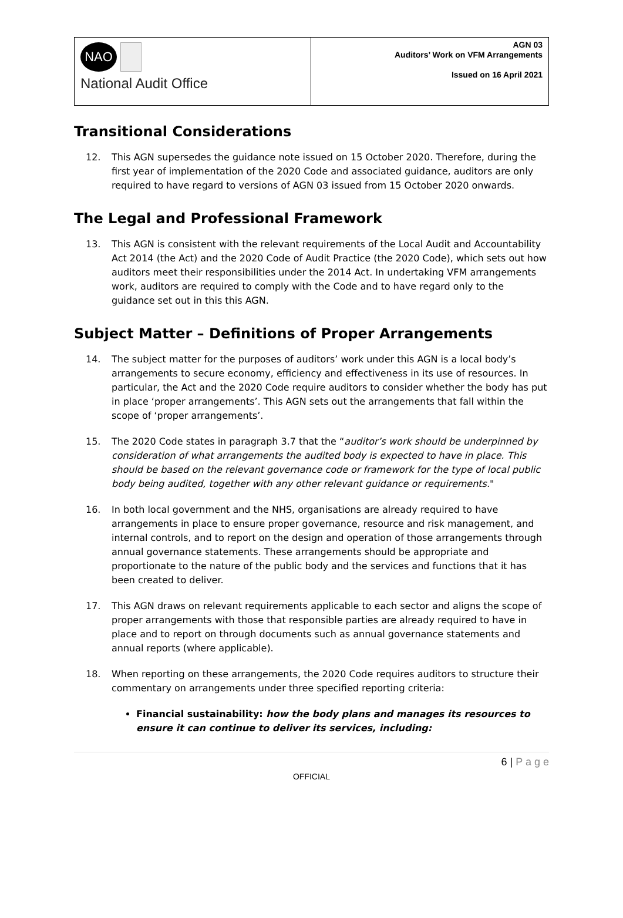NAO
National Audit Office
AGN 03
Auditors’ Work on VFM Arrangements
Issued on 16 April 2021
Transitional Considerations
12. This AGN supersedes the guidance note issued on 15 October 2020. Therefore, during the first year of implementation of the 2020 Code and associated guidance, auditors are only required to have regard to versions of AGN 03 issued from 15 October 2020 onwards.
The Legal and Professional Framework
13. This AGN is consistent with the relevant requirements of the Local Audit and Accountability Act 2014 (the Act) and the 2020 Code of Audit Practice (the 2020 Code), which sets out how auditors meet their responsibilities under the 2014 Act. In undertaking VFM arrangements work, auditors are required to comply with the Code and to have regard only to the guidance set out in this this AGN.
Subject Matter – Definitions of Proper Arrangements
14. The subject matter for the purposes of auditors’ work under this AGN is a local body’s arrangements to secure economy, efficiency and effectiveness in its use of resources. In particular, the Act and the 2020 Code require auditors to consider whether the body has put in place ‘proper arrangements’. This AGN sets out the arrangements that fall within the scope of ‘proper arrangements’.
15. The 2020 Code states in paragraph 3.7 that the “auditor’s work should be underpinned by consideration of what arrangements the audited body is expected to have in place. This should be based on the relevant governance code or framework for the type of local public body being audited, together with any other relevant guidance or requirements."
16. In both local government and the NHS, organisations are already required to have arrangements in place to ensure proper governance, resource and risk management, and internal controls, and to report on the design and operation of those arrangements through annual governance statements. These arrangements should be appropriate and proportionate to the nature of the public body and the services and functions that it has been created to deliver.
17. This AGN draws on relevant requirements applicable to each sector and aligns the scope of proper arrangements with those that responsible parties are already required to have in place and to report on through documents such as annual governance statements and annual reports (where applicable).
18. When reporting on these arrangements, the 2020 Code requires auditors to structure their commentary on arrangements under three specified reporting criteria:
Financial sustainability: how the body plans and manages its resources to ensure it can continue to deliver its services, including:
6 | P a g e
OFFICIAL